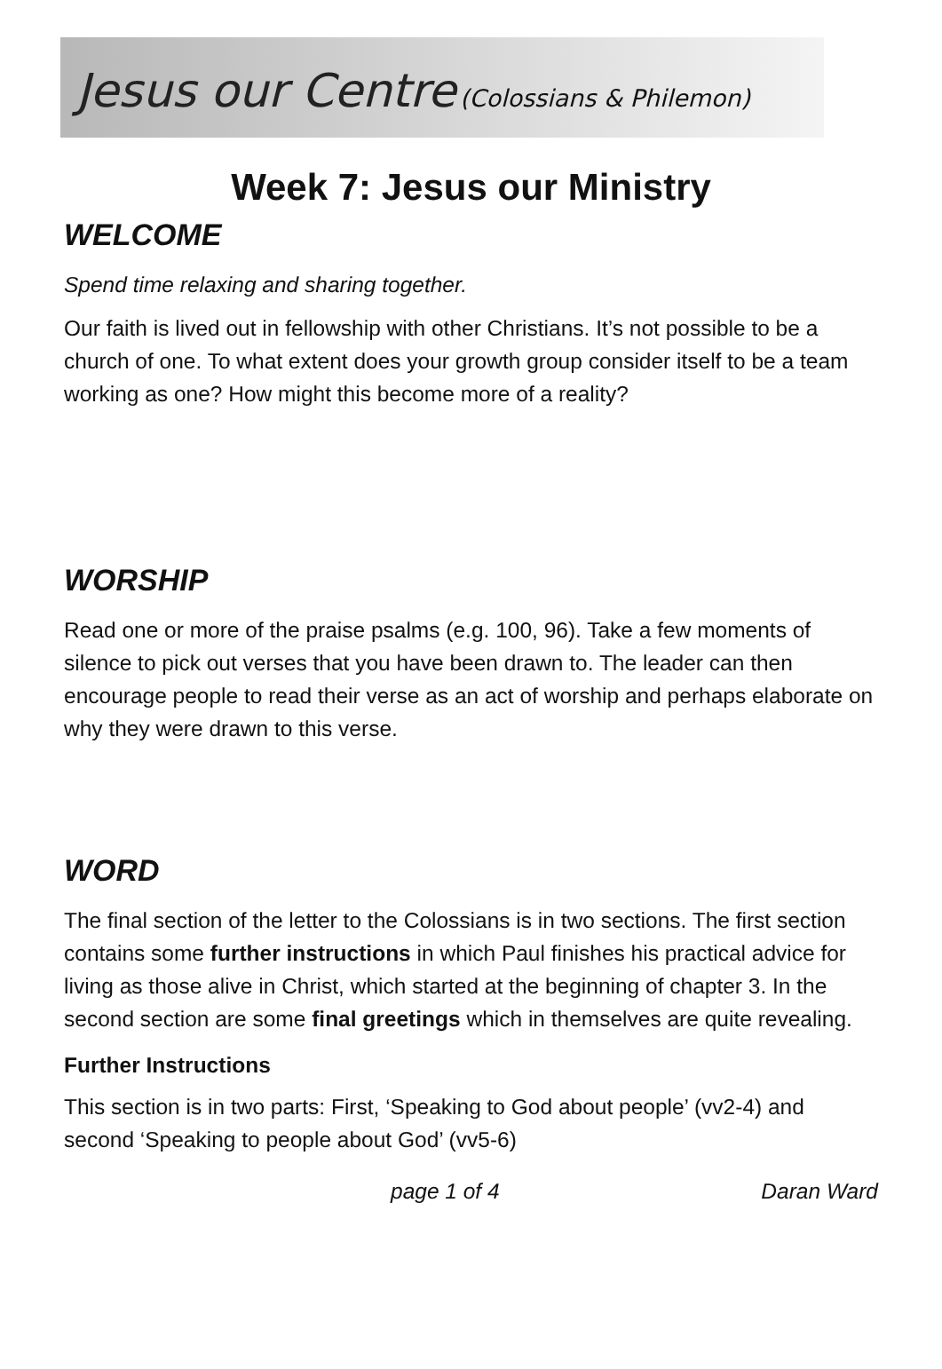Jesus our Centre (Colossians & Philemon)
Week 7: Jesus our Ministry
WELCOME
Spend time relaxing and sharing together.
Our faith is lived out in fellowship with other Christians. It’s not possible to be a church of one. To what extent does your growth group consider itself to be a team working as one? How might this become more of a reality?
WORSHIP
Read one or more of the praise psalms (e.g. 100, 96). Take a few moments of silence to pick out verses that you have been drawn to. The leader can then encourage people to read their verse as an act of worship and perhaps elaborate on why they were drawn to this verse.
WORD
The final section of the letter to the Colossians is in two sections. The first section contains some further instructions in which Paul finishes his practical advice for living as those alive in Christ, which started at the beginning of chapter 3. In the second section are some final greetings which in themselves are quite revealing.
Further Instructions
This section is in two parts: First, ‘Speaking to God about people’ (vv2-4) and second ‘Speaking to people about God’ (vv5-6)
page 1 of 4 Daran Ward